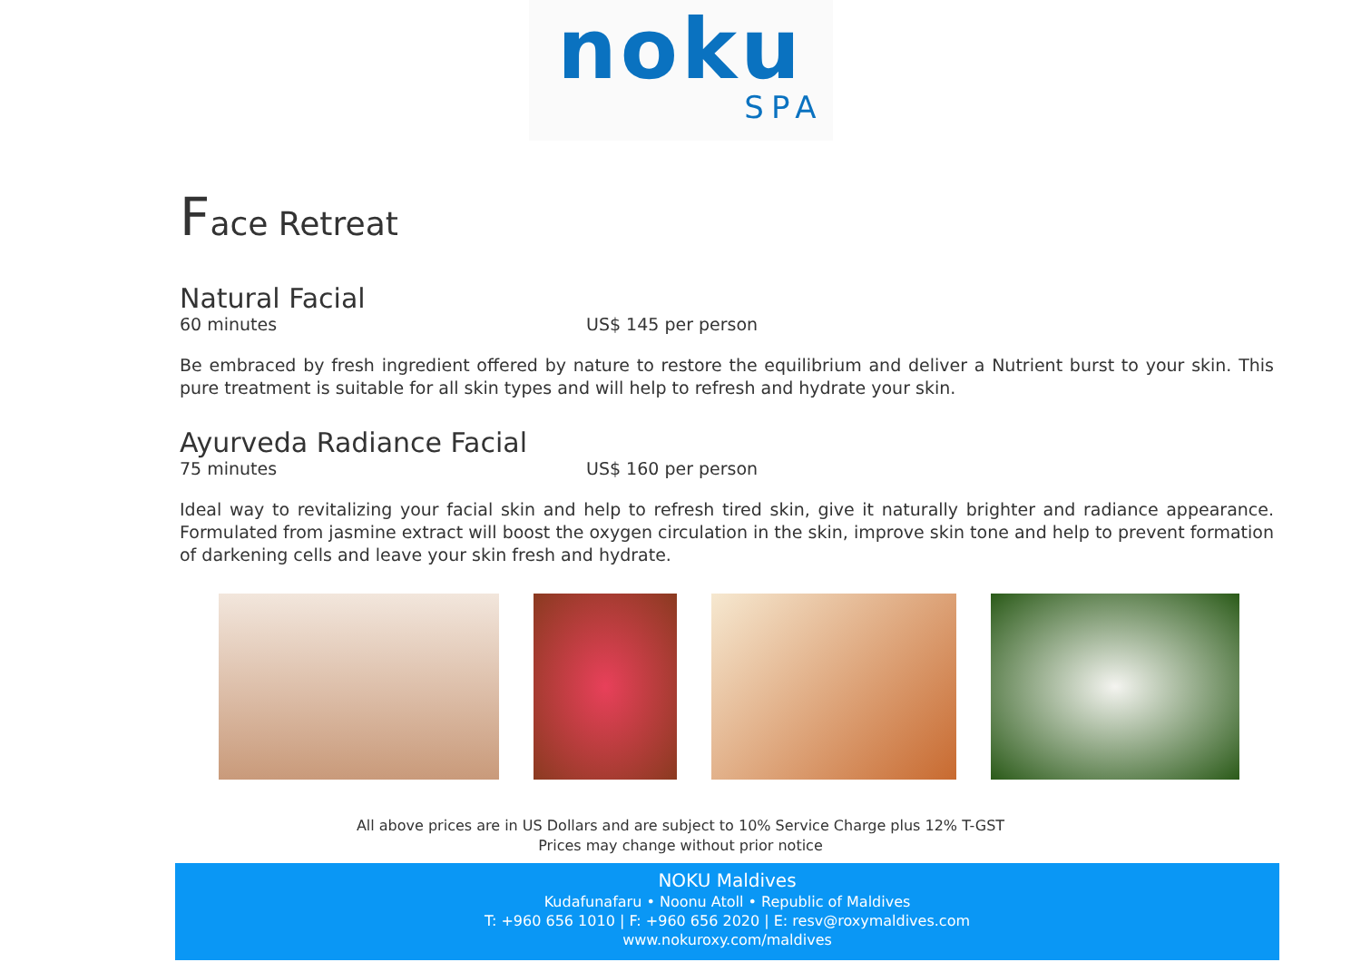noku
SPA
Face Retreat
Natural Facial
60 minutes US$ 145 per person
Be embraced by fresh ingredient offered by nature to restore the equilibrium and deliver a Nutrient burst to your skin. This pure treatment is suitable for all skin types and will help to refresh and hydrate your skin.
Ayurveda Radiance Facial
75 minutes US$ 160 per person
Ideal way to revitalizing your facial skin and help to refresh tired skin, give it naturally brighter and radiance appearance. Formulated from jasmine extract will boost the oxygen circulation in the skin, improve skin tone and help to prevent formation of darkening cells and leave your skin fresh and hydrate.
All above prices are in US Dollars and are subject to 10% Service Charge plus 12% T-GST
Prices may change without prior notice
NOKU Maldives
Kudafunafaru • Noonu Atoll • Republic of Maldives
T: +960 656 1010 | F: +960 656 2020 | E: resv@roxymaldives.com
www.nokuroxy.com/maldives